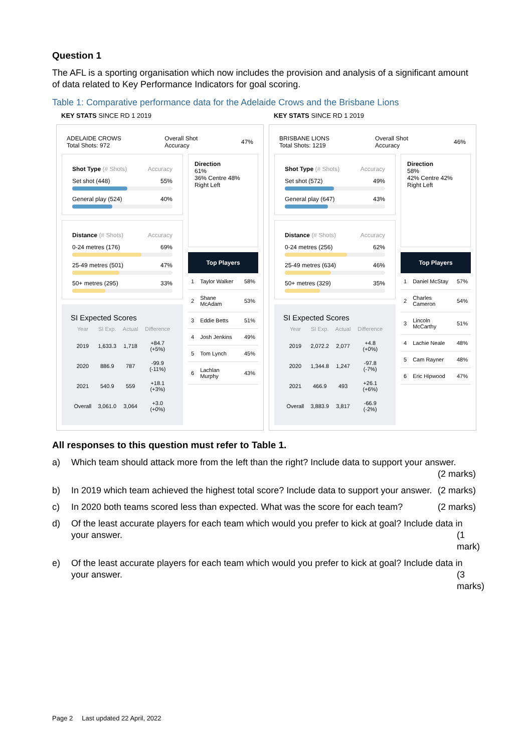Question 1
The AFL is a sporting organisation which now includes the provision and analysis of a significant amount of data related to Key Performance Indicators for goal scoring.
Table 1: Comparative performance data for the Adelaide Crows and the Brisbane Lions
KEY STATS SINCE RD 1 2019
ADELAIDE CROWS
Total Shots: 972
Overall Shot
Accuracy
47%
Shot Type (# Shots) Accuracy
Set shot (448) 55%
General play (524) 40%
Distance (# Shots) Accuracy
0-24 metres (176) 69%
25-49 metres (501) 47%
50+ metres (295) 33%
SI Expected Scores
| Year | SI Exp. | Actual | Difference |
| --- | --- | --- | --- |
| 2019 | 1,633.3 | 1,718 | +84.7 (+5%) |
| 2020 | 886.9 | 787 | -99.9 (-11%) |
| 2021 | 540.9 | 559 | +18.1 (+3%) |
| Overall | 3,061.0 | 3,064 | +3.0 (+0%) |
Direction
61%
36% Centre 48%
Right Left
| Top Players | | |
| --- | --- | --- |
| 1 | Taylor Walker | 58% |
| 2 | Shane McAdam | 53% |
| 3 | Eddie Betts | 51% |
| 4 | Josh Jenkins | 49% |
| 5 | Tom Lynch | 45% |
| 6 | Lachlan Murphy | 43% |
KEY STATS SINCE RD 1 2019
BRISBANE LIONS
Total Shots: 1219
Overall Shot
Accuracy
46%
Shot Type (# Shots) Accuracy
Set shot (572) 49%
General play (647) 43%
Distance (# Shots) Accuracy
0-24 metres (256) 62%
25-49 metres (634) 46%
50+ metres (329) 35%
SI Expected Scores
| Year | SI Exp. | Actual | Difference |
| --- | --- | --- | --- |
| 2019 | 2,072.2 | 2,077 | +4.8 (+0%) |
| 2020 | 1,344.8 | 1,247 | -97.8 (-7%) |
| 2021 | 466.9 | 493 | +26.1 (+6%) |
| Overall | 3,883.9 | 3,817 | -66.9 (-2%) |
Direction
58%
42% Centre 42%
Right Left
| Top Players | | |
| --- | --- | --- |
| 1 | Daniel McStay | 57% |
| 2 | Charles Cameron | 54% |
| 3 | Lincoln McCarthy | 51% |
| 4 | Lachie Neale | 48% |
| 5 | Cam Rayner | 48% |
| 6 | Eric Hipwood | 47% |
All responses to this question must refer to Table 1.
a) Which team should attack more from the left than the right? Include data to support your answer.
(2 marks)
b) In 2019 which team achieved the highest total score? Include data to support your answer. (2 marks)
c) In 2020 both teams scored less than expected. What was the score for each team? (2 marks)
d) Of the least accurate players for each team which would you prefer to kick at goal? Include data in your answer. (1 mark)
e) Of the least accurate players for each team which would you prefer to kick at goal? Include data in your answer. (3 marks)
Page 2 Last updated 22 April, 2022